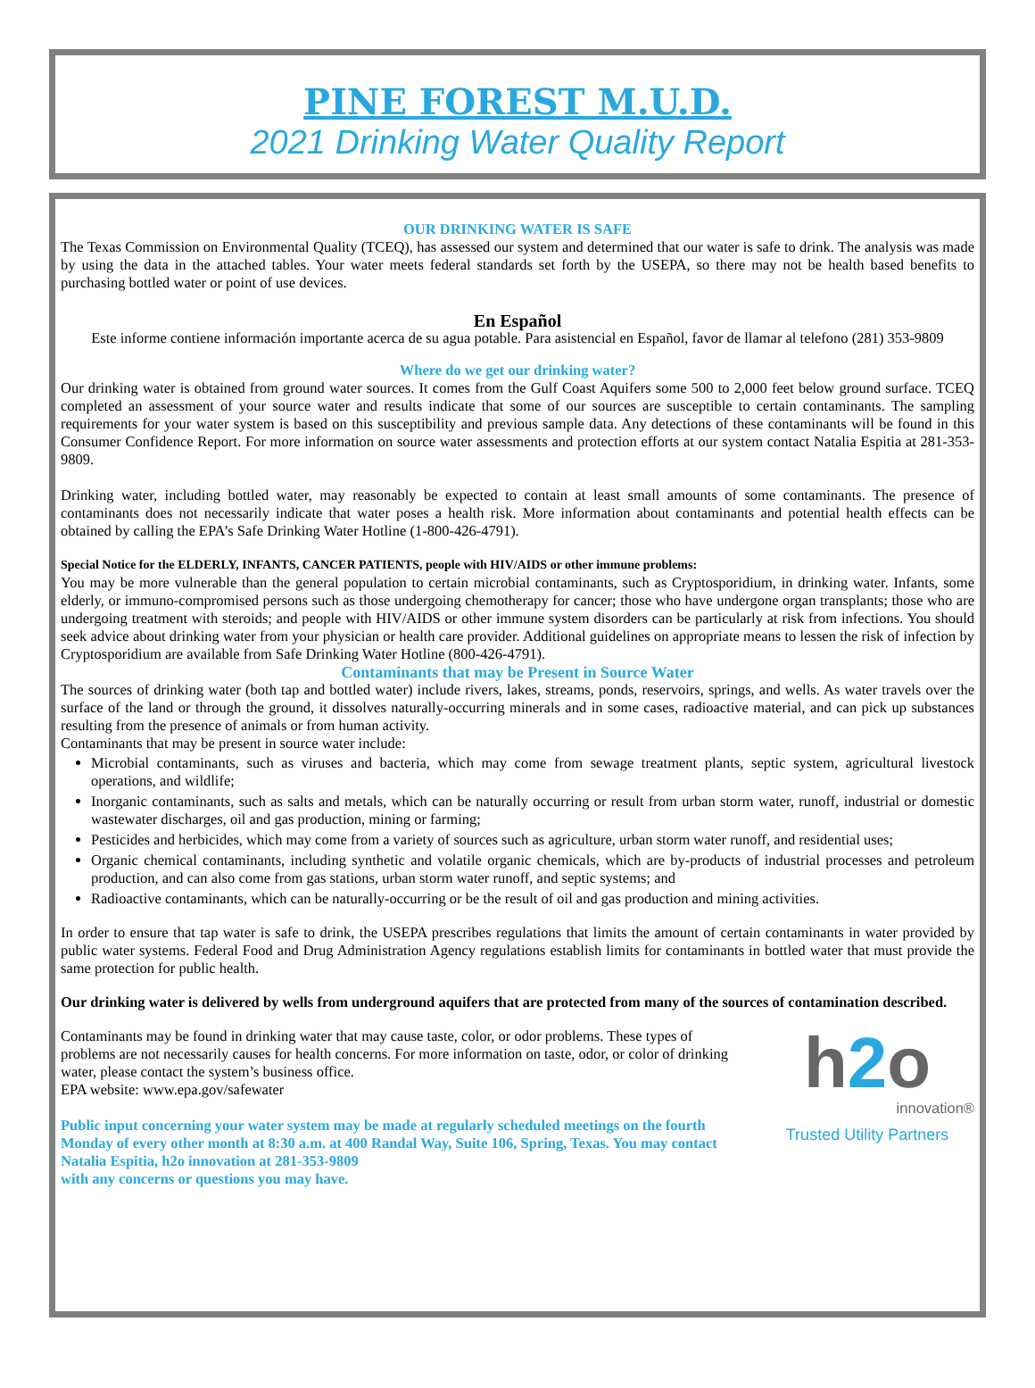PINE FOREST M.U.D.
2021 Drinking Water Quality Report
OUR DRINKING WATER IS SAFE
The Texas Commission on Environmental Quality (TCEQ), has assessed our system and determined that our water is safe to drink. The analysis was made by using the data in the attached tables. Your water meets federal standards set forth by the USEPA, so there may not be health based benefits to purchasing bottled water or point of use devices.
En Español
Este informe contiene información importante acerca de su agua potable. Para asistencial en Español, favor de llamar al telefono (281) 353-9809
Where do we get our drinking water?
Our drinking water is obtained from ground water sources. It comes from the Gulf Coast Aquifers some 500 to 2,000 feet below ground surface. TCEQ completed an assessment of your source water and results indicate that some of our sources are susceptible to certain contaminants. The sampling requirements for your water system is based on this susceptibility and previous sample data. Any detections of these contaminants will be found in this Consumer Confidence Report. For more information on source water assessments and protection efforts at our system contact Natalia Espitia at 281-353-9809.
Drinking water, including bottled water, may reasonably be expected to contain at least small amounts of some contaminants. The presence of contaminants does not necessarily indicate that water poses a health risk. More information about contaminants and potential health effects can be obtained by calling the EPA’s Safe Drinking Water Hotline (1-800-426-4791).
Special Notice for the ELDERLY, INFANTS, CANCER PATIENTS, people with HIV/AIDS or other immune problems:
You may be more vulnerable than the general population to certain microbial contaminants, such as Cryptosporidium, in drinking water. Infants, some elderly, or immuno-compromised persons such as those undergoing chemotherapy for cancer; those who have undergone organ transplants; those who are undergoing treatment with steroids; and people with HIV/AIDS or other immune system disorders can be particularly at risk from infections. You should seek advice about drinking water from your physician or health care provider. Additional guidelines on appropriate means to lessen the risk of infection by Cryptosporidium are available from Safe Drinking Water Hotline (800-426-4791).
Contaminants that may be Present in Source Water
The sources of drinking water (both tap and bottled water) include rivers, lakes, streams, ponds, reservoirs, springs, and wells. As water travels over the surface of the land or through the ground, it dissolves naturally-occurring minerals and in some cases, radioactive material, and can pick up substances resulting from the presence of animals or from human activity.
Contaminants that may be present in source water include:
Microbial contaminants, such as viruses and bacteria, which may come from sewage treatment plants, septic system, agricultural livestock operations, and wildlife;
Inorganic contaminants, such as salts and metals, which can be naturally occurring or result from urban storm water, runoff, industrial or domestic wastewater discharges, oil and gas production, mining or farming;
Pesticides and herbicides, which may come from a variety of sources such as agriculture, urban storm water runoff, and residential uses;
Organic chemical contaminants, including synthetic and volatile organic chemicals, which are by-products of industrial processes and petroleum production, and can also come from gas stations, urban storm water runoff, and septic systems; and
Radioactive contaminants, which can be naturally-occurring or be the result of oil and gas production and mining activities.
In order to ensure that tap water is safe to drink, the USEPA prescribes regulations that limits the amount of certain contaminants in water provided by public water systems. Federal Food and Drug Administration Agency regulations establish limits for contaminants in bottled water that must provide the same protection for public health.
Our drinking water is delivered by wells from underground aquifers that are protected from many of the sources of contamination described.
Contaminants may be found in drinking water that may cause taste, color, or odor problems. These types of problems are not necessarily causes for health concerns. For more information on taste, odor, or color of drinking water, please contact the system’s business office.
EPA website: www.epa.gov/safewater
Public input concerning your water system may be made at regularly scheduled meetings on the fourth Monday of every other month at 8:30 a.m. at 400 Randal Way, Suite 106, Spring, Texas. You may contact Natalia Espitia, h2o innovation at 281-353-9809
with any concerns or questions you may have.
h2o
innovation®
Trusted Utility Partners